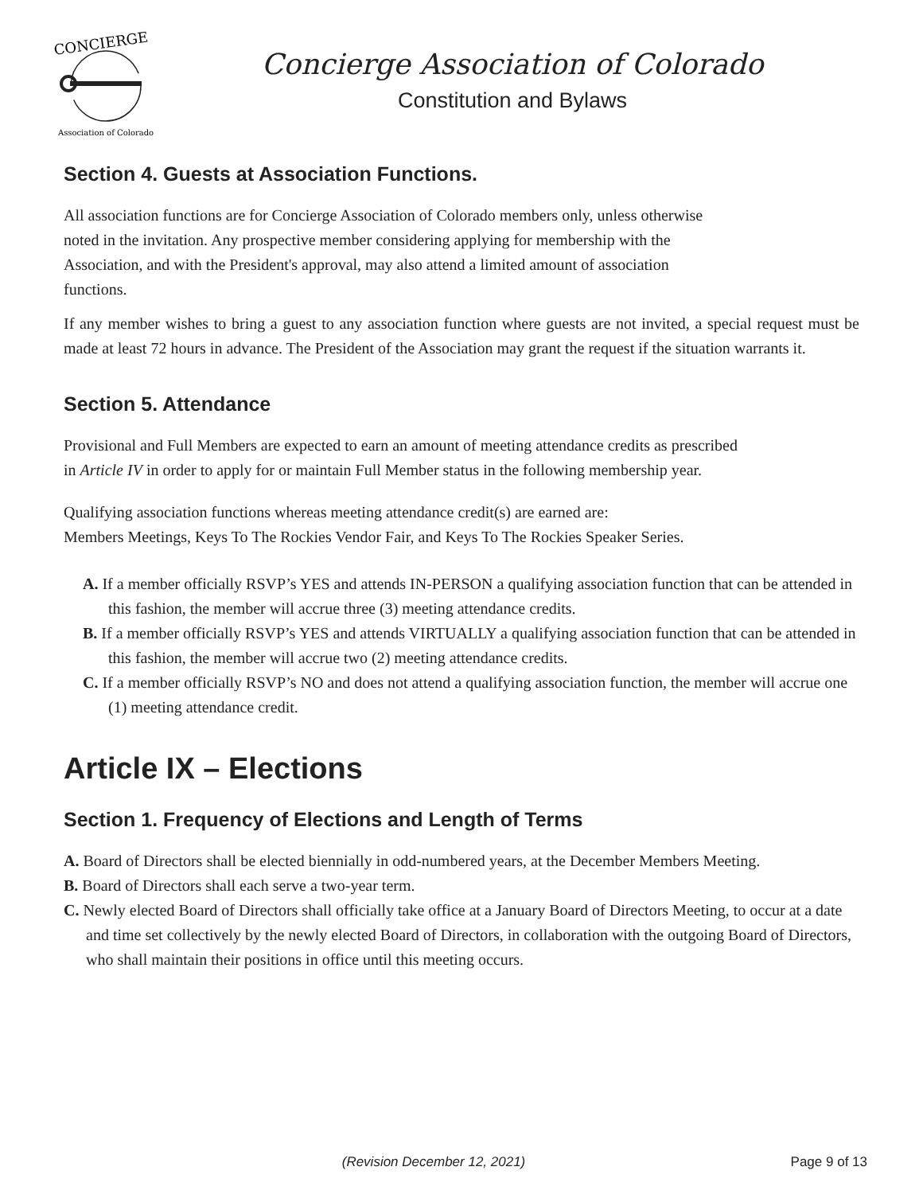CONCIERGE
Association of Colorado
Concierge Association of Colorado
Constitution and Bylaws
Section 4. Guests at Association Functions.
All association functions are for Concierge Association of Colorado members only, unless otherwise
noted in the invitation. Any prospective member considering applying for membership with the
Association, and with the President's approval, may also attend a limited amount of association
functions.
If any member wishes to bring a guest to any association function where guests are not invited, a special request must be made at least 72 hours in advance. The President of the Association may grant the request if the situation warrants it.
Section 5. Attendance
Provisional and Full Members are expected to earn an amount of meeting attendance credits as prescribed
in Article IV in order to apply for or maintain Full Member status in the following membership year.
Qualifying association functions whereas meeting attendance credit(s) are earned are:
Members Meetings, Keys To The Rockies Vendor Fair, and Keys To The Rockies Speaker Series.
A. If a member officially RSVP’s YES and attends IN-PERSON a qualifying association function that can be attended in this fashion, the member will accrue three (3) meeting attendance credits.
B. If a member officially RSVP’s YES and attends VIRTUALLY a qualifying association function that can be attended in this fashion, the member will accrue two (2) meeting attendance credits.
C. If a member officially RSVP’s NO and does not attend a qualifying association function, the member will accrue one (1) meeting attendance credit.
Article IX – Elections
Section 1. Frequency of Elections and Length of Terms
A. Board of Directors shall be elected biennially in odd-numbered years, at the December Members Meeting.
B. Board of Directors shall each serve a two-year term.
C. Newly elected Board of Directors shall officially take office at a January Board of Directors Meeting, to occur at a date and time set collectively by the newly elected Board of Directors, in collaboration with the outgoing Board of Directors, who shall maintain their positions in office until this meeting occurs.
Page 9 of 13
(Revision December 12, 2021)